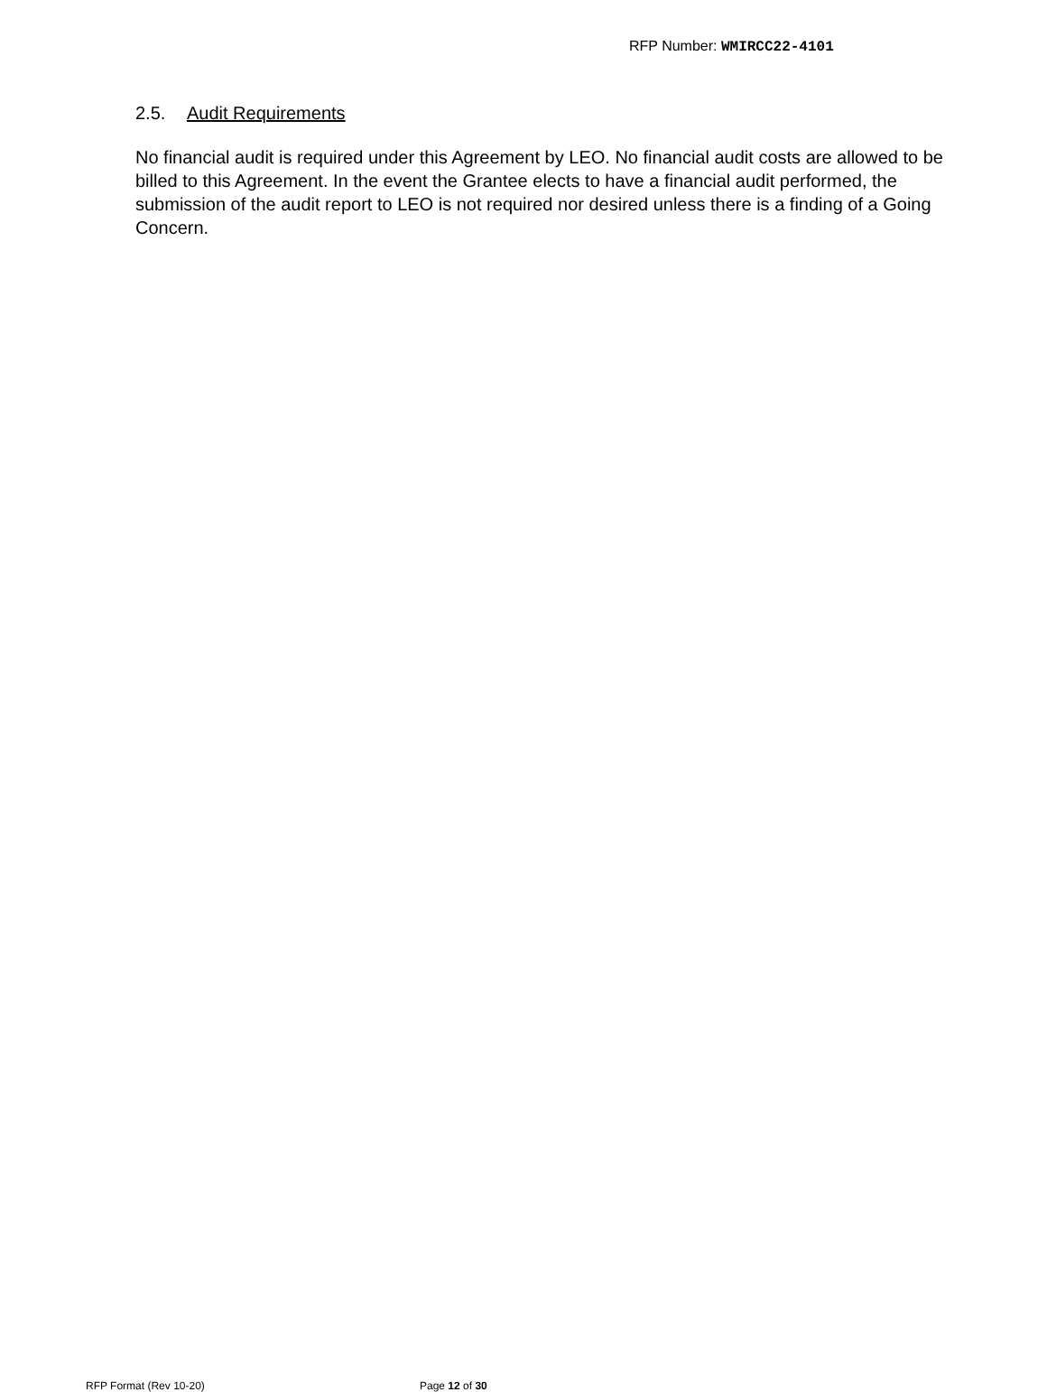RFP Number: WMIRCC22-4101
2.5. Audit Requirements
No financial audit is required under this Agreement by LEO. No financial audit costs are allowed to be billed to this Agreement. In the event the Grantee elects to have a financial audit performed, the submission of the audit report to LEO is not required nor desired unless there is a finding of a Going Concern.
RFP Format (Rev 10-20) Page 12 of 30